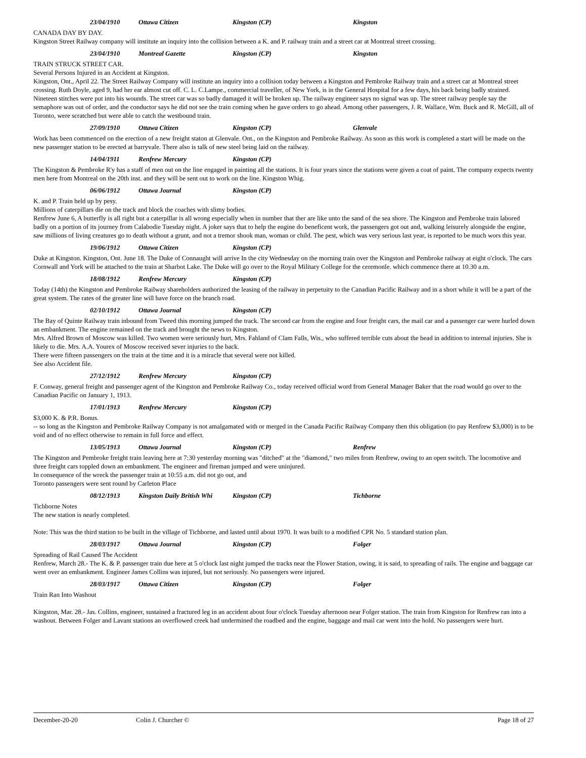23/04/1910 Ottawa Citizen Kingston (CP) Kingston
CANADA DAY BY DAY.
Kingston Street Railway company will institute an inquiry into the collision between a K. and P. railway train and a street car at Montreal street crossing.
23/04/1910 Montreal Gazette Kingston (CP) Kingston
TRAIN STRUCK STREET CAR.
Several Persons Injured in an Accident at Kingston.
Kingston, Ont., April 22. The Street Railway Company will institute an inquiry into a collision today between a Kingston and Pembroke Railway train and a street car at Montreal street crossing. Ruth Doyle, aged 9, had her ear almost cut off. C. L. C.Lampe., commercial traveller, of New York, is in the General Hospital for a few days, his back being badly strained. Nineteen stitches were put into his wounds. The street car was so badly damaged it will be broken up. The railway engineer says no signal was up. The street railway people say the semaphore was out of order, and the conductor says he did not see the train coming when he gave orders to go ahead. Among other passengers, J. R. Wallace, Wm. Buck and R. McGill, all of Toronto, were scratched but were able to catch the westbound train.
27/09/1910 Ottawa Citizen Kingston (CP) Glenvale
Work has been commenced on the erection of a new freight staton at Glenvale. Ont., on the Kingston and Pembroke Railway. As soon as this work is completed a start will be made on the new passenger station to be erected at barryvale. There also is talk of new steel being laid on the railway.
14/04/1911 Renfrew Mercury Kingston (CP)
The Kingston & Pembroke R'y has a staff of men out on the line engaged in painting all the stations. It is four years since the stations were given a coat of paint. The company expects twenty men here from Montreal on the 20th inst. and they will be sent out to work on the line. Kingston Whig.
06/06/1912 Ottawa Journal Kingston (CP)
K. and P. Train held up by pesy.
Millions of caterpillars die on the track and block the coaches with slimy bodies.
Renfrew June 6, A butterfly is all right but a caterpillar is all wrong especially when in number that ther are like unto the sand of the sea shore. The Kingston and Pembroke train labored badly on a portion of its journey from Calabodie Tuesday night. A joker says that to help the engine do beneficent work, the passengers got out and, walking leisurely alongside the engine, saw millions of living creatures go to death without a grunt, and not a tremor shook man, woman or child. The pest, which was very serious last year, is reported to be much wors this year.
19/06/1912 Ottawa Citizen Kingston (CP)
Duke at Kingston. Kingston, Ont. June 18. The Duke of Connaught will arrive In the city Wednesday on the morning train over the Kingston and Pembroke railway at eight o'clock. The cars Cornwall and York will be attached to the train at Sharbot Lake. The Duke will go over to the Royal Military College for the ceremonle. which commence there at 10.30 a.m.
18/08/1912 Renfrew Mercury Kingston (CP)
Today (14th) the Kingston and Pembroke Railway shareholders authorized the leasing of the railway in perpetuity to the Canadian Pacific Railway and in a short while it will be a part of the great system. The rates of the greater line will have force on the branch road.
02/10/1912 Ottawa Journal Kingston (CP)
The Bay of Quinte Railway train inbound from Tweed this morning jumped the track. The second car from the engine and four freight cars, the mail car and a passenger car were hurled down an embankment. The engine remained on the track and brought the news to Kingston.
Mrs. Alfred Brown of Moscow was killed. Two women were seriously hurt, Mrs. Fahland of Clam Falls, Wis., who suffered terrible cuts about the head in addition to internal injuries. She is likely to die. Mrs. A.A. Yourex of Moscow received sever injuries to the back.
There were fifteen passengers on the train at the time and it is a miracle that several were not killed.
See also Accident file.
27/12/1912 Renfrew Mercury Kingston (CP)
F. Conway, general freight and passenger agent of the Kingston and Pembroke Railway Co., today received official word from General Manager Baker that the road would go over to the Canadian Pacific on January 1, 1913.
17/01/1913 Renfrew Mercury Kingston (CP)
$3,000 K. & P.R. Bonus.
-- so long as the Kingston and Pembroke Railway Company is not amalgamated with or merged in the Canada Pacific Railway Company then this obligation (to pay Renfrew $3,000) is to be void and of no effect otherwise to remain in full force and effect.
13/05/1913 Ottawa Journal Kingston (CP) Renfrew
The Kingston and Pembroke freight train leaving here at 7:30 yesterday morning was "ditched" at the "diamond," two miles from Renfrew, owing to an open switch. The locomotive and three freight cars toppled down an embankment. The engineer and fireman jumped and were uninjured.
In consequence of the wreck the passenger train at 10:55 a.m. did not go out, and
Toronto passengers were sent round by Carleton Place
08/12/1913 Kingston Daily British Whi Kingston (CP) Tichborne
Tichborne Notes
The new station is nearly completed.
Note: This was the third station to be built in the village of Tichborne, and lasted until about 1970. It was built to a modified CPR No. 5 standard station plan.
28/03/1917 Ottawa Journal Kingston (CP) Folger
Spreading of Rail Caused The Accident
Renfrew, March 28.- The K. & P. passenger train due here at 5 o'clock last night jumped the tracks near the Flower Station, owing, it is said, to spreading of rails. The engine and baggage car went over an embankment. Engineer James Collins was injured, but not seriously. No passengers were injured.
28/03/1917 Ottawa Citizen Kingston (CP) Folger
Train Ran Into Washout
Kingston, Mar. 28.- Jas. Collins, engineer, sustained a fractured leg in an accident about four o'clock Tuesday afternoon near Folger station. The train from Kingston for Renfrew ran into a washout. Between Folger and Lavant stations an overflowed creek had undermined the roadbed and the engine, baggage and mail car went into the hold. No passengers were hurt.
December-20-20 Colin J. Churcher © Page 18 of 27